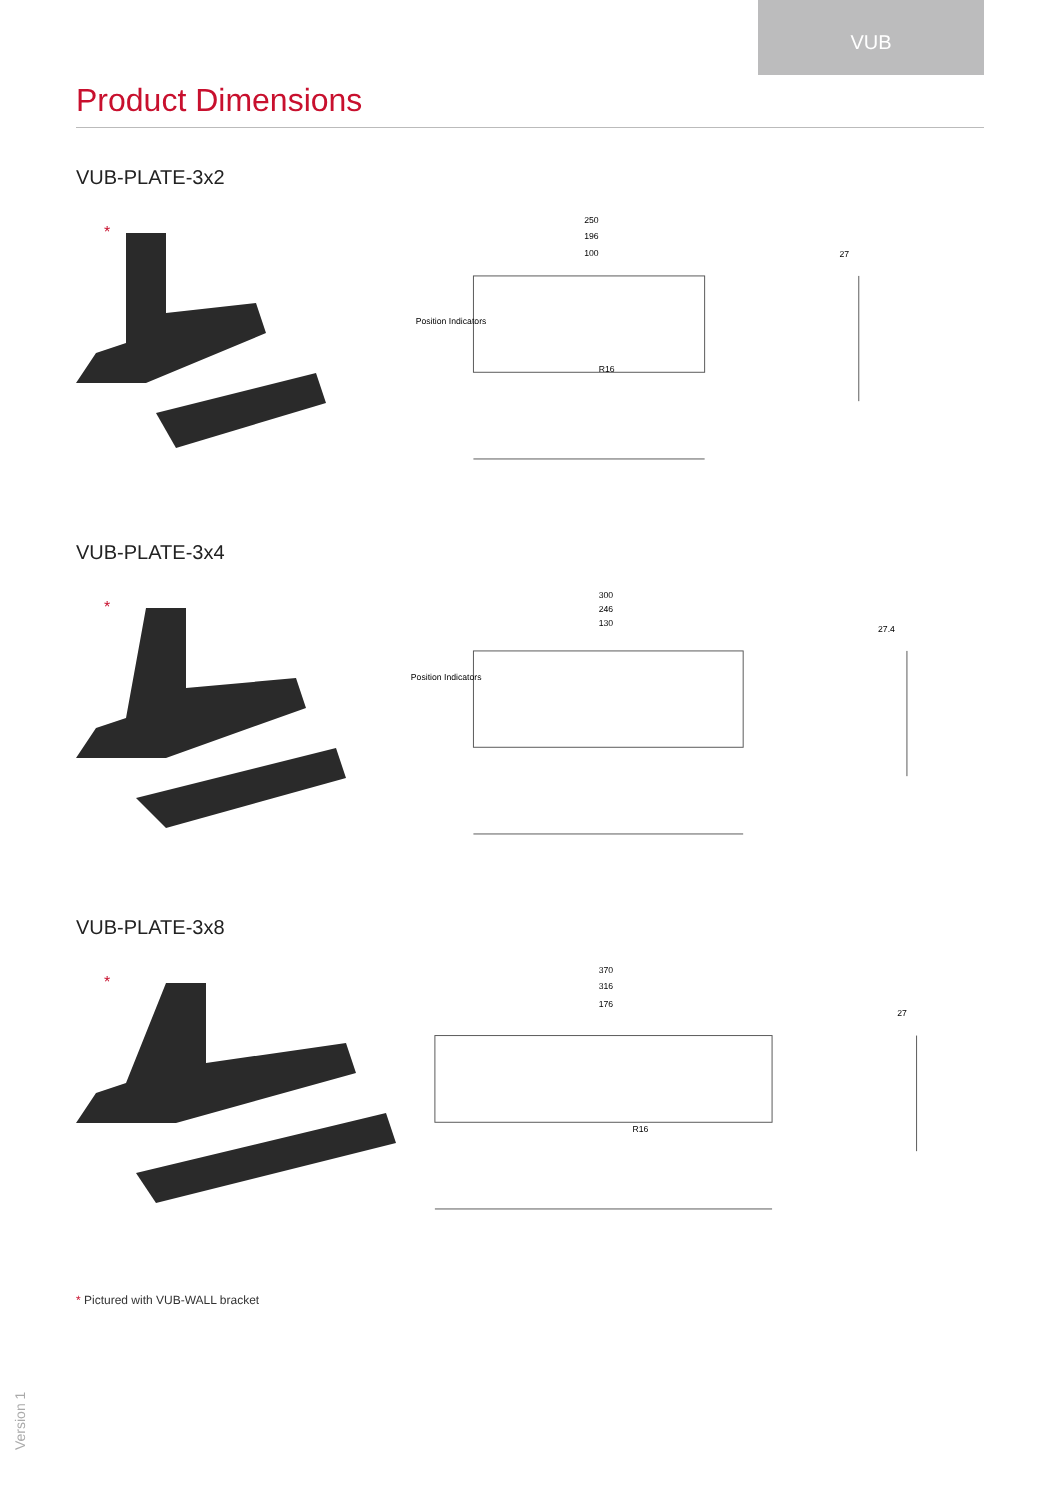VUB
Product Dimensions
VUB-PLATE-3x2
*
250
196
100
Position Indicators
R16
27
VUB-PLATE-3x4
*
300
246
130
Position Indicators
27.4
VUB-PLATE-3x8
*
370
316
176
R16
27
* Pictured with VUB-WALL bracket
Version 1